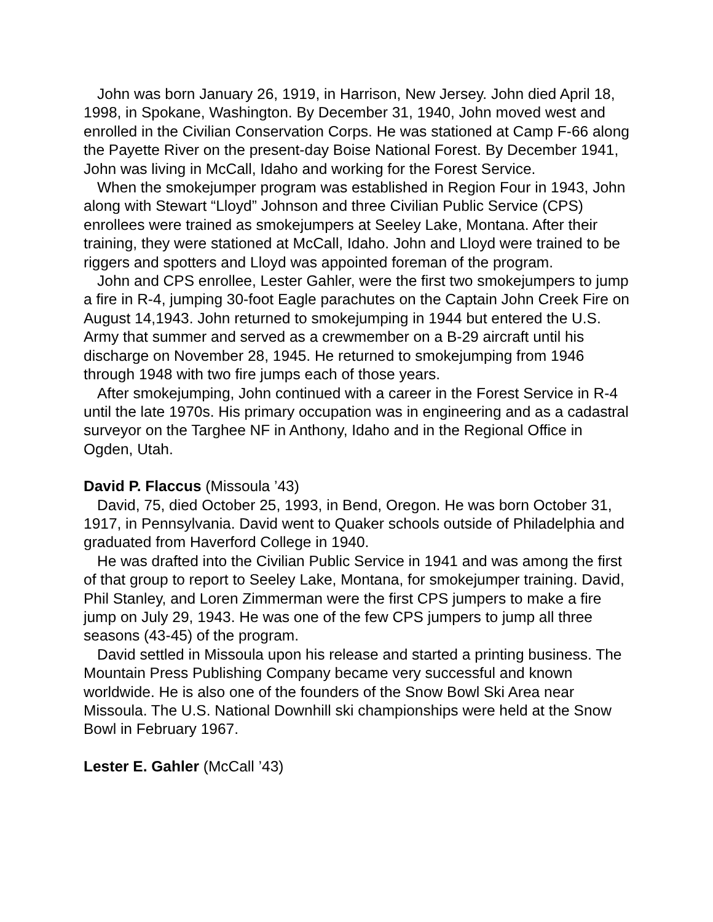John was born January 26, 1919, in Harrison, New Jersey. John died April 18, 1998, in Spokane, Washington. By December 31, 1940, John moved west and enrolled in the Civilian Conservation Corps. He was stationed at Camp F-66 along the Payette River on the present-day Boise National Forest. By December 1941, John was living in McCall, Idaho and working for the Forest Service.
When the smokejumper program was established in Region Four in 1943, John along with Stewart “Lloyd” Johnson and three Civilian Public Service (CPS) enrollees were trained as smokejumpers at Seeley Lake, Montana. After their training, they were stationed at McCall, Idaho. John and Lloyd were trained to be riggers and spotters and Lloyd was appointed foreman of the program.
John and CPS enrollee, Lester Gahler, were the first two smokejumpers to jump a fire in R-4, jumping 30-foot Eagle parachutes on the Captain John Creek Fire on August 14,1943. John returned to smokejumping in 1944 but entered the U.S. Army that summer and served as a crewmember on a B-29 aircraft until his discharge on November 28, 1945. He returned to smokejumping from 1946 through 1948 with two fire jumps each of those years.
After smokejumping, John continued with a career in the Forest Service in R-4 until the late 1970s. His primary occupation was in engineering and as a cadastral surveyor on the Targhee NF in Anthony, Idaho and in the Regional Office in Ogden, Utah.
David P. Flaccus (Missoula ’43)
David, 75, died October 25, 1993, in Bend, Oregon. He was born October 31, 1917, in Pennsylvania. David went to Quaker schools outside of Philadelphia and graduated from Haverford College in 1940.
He was drafted into the Civilian Public Service in 1941 and was among the first of that group to report to Seeley Lake, Montana, for smokejumper training. David, Phil Stanley, and Loren Zimmerman were the first CPS jumpers to make a fire jump on July 29, 1943. He was one of the few CPS jumpers to jump all three seasons (43-45) of the program.
David settled in Missoula upon his release and started a printing business. The Mountain Press Publishing Company became very successful and known worldwide. He is also one of the founders of the Snow Bowl Ski Area near Missoula. The U.S. National Downhill ski championships were held at the Snow Bowl in February 1967.
Lester E. Gahler (McCall ’43)